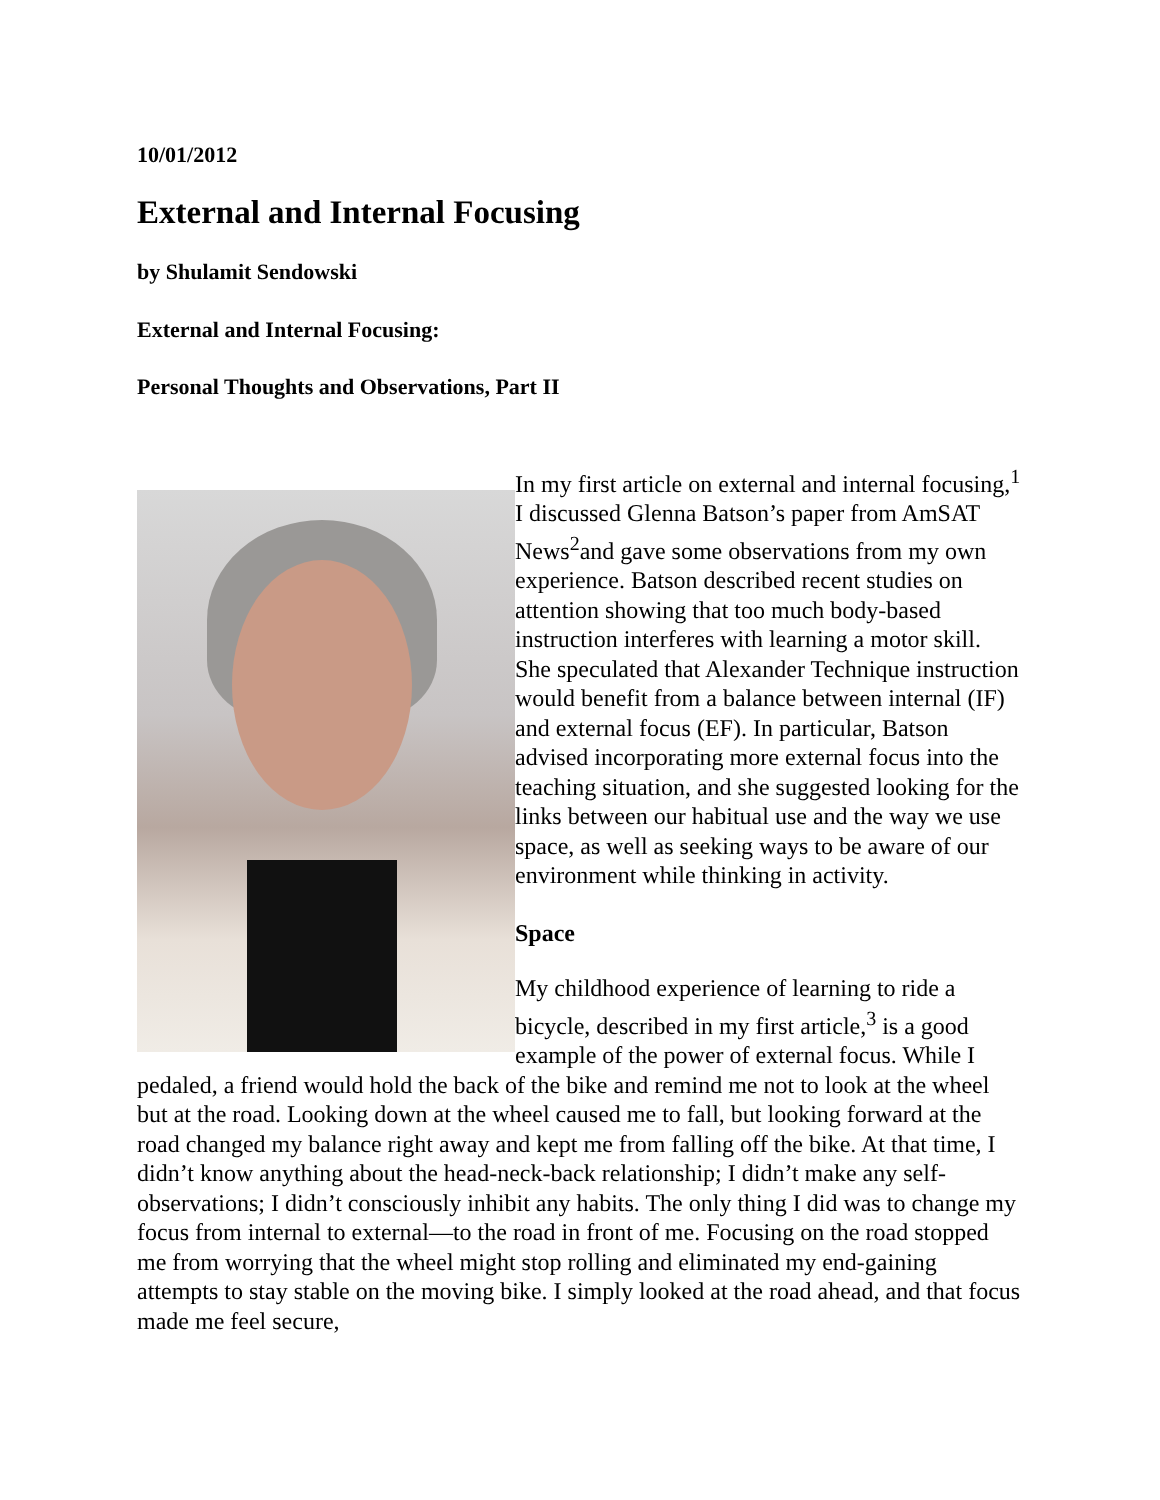10/01/2012
External and Internal Focusing
by Shulamit Sendowski
External and Internal Focusing:
Personal Thoughts and Observations, Part II
In my first article on external and internal focusing,<sup>1</sup> I discussed Glenna Batson’s paper from AmSAT News<sup>2</sup>and gave some observations from my own experience. Batson described recent studies on attention showing that too much body-based instruction interferes with learning a motor skill. She speculated that Alexander Technique instruction would benefit from a balance between internal (IF) and external focus (EF). In particular, Batson advised incorporating more external focus into the teaching situation, and she suggested looking for the links between our habitual use and the way we use space, as well as seeking ways to be aware of our environment while thinking in activity.
Space
My childhood experience of learning to ride a bicycle, described in my first article,<sup>3</sup> is a good example of the power of external focus. While I pedaled, a friend would hold the back of the bike and remind me not to look at the wheel but at the road. Looking down at the wheel caused me to fall, but looking forward at the road changed my balance right away and kept me from falling off the bike. At that time, I didn’t know anything about the head-neck-back relationship; I didn’t make any self-observations; I didn’t consciously inhibit any habits. The only thing I did was to change my focus from internal to external—to the road in front of me. Focusing on the road stopped me from worrying that the wheel might stop rolling and eliminated my end-gaining attempts to stay stable on the moving bike. I simply looked at the road ahead, and that focus made me feel secure,